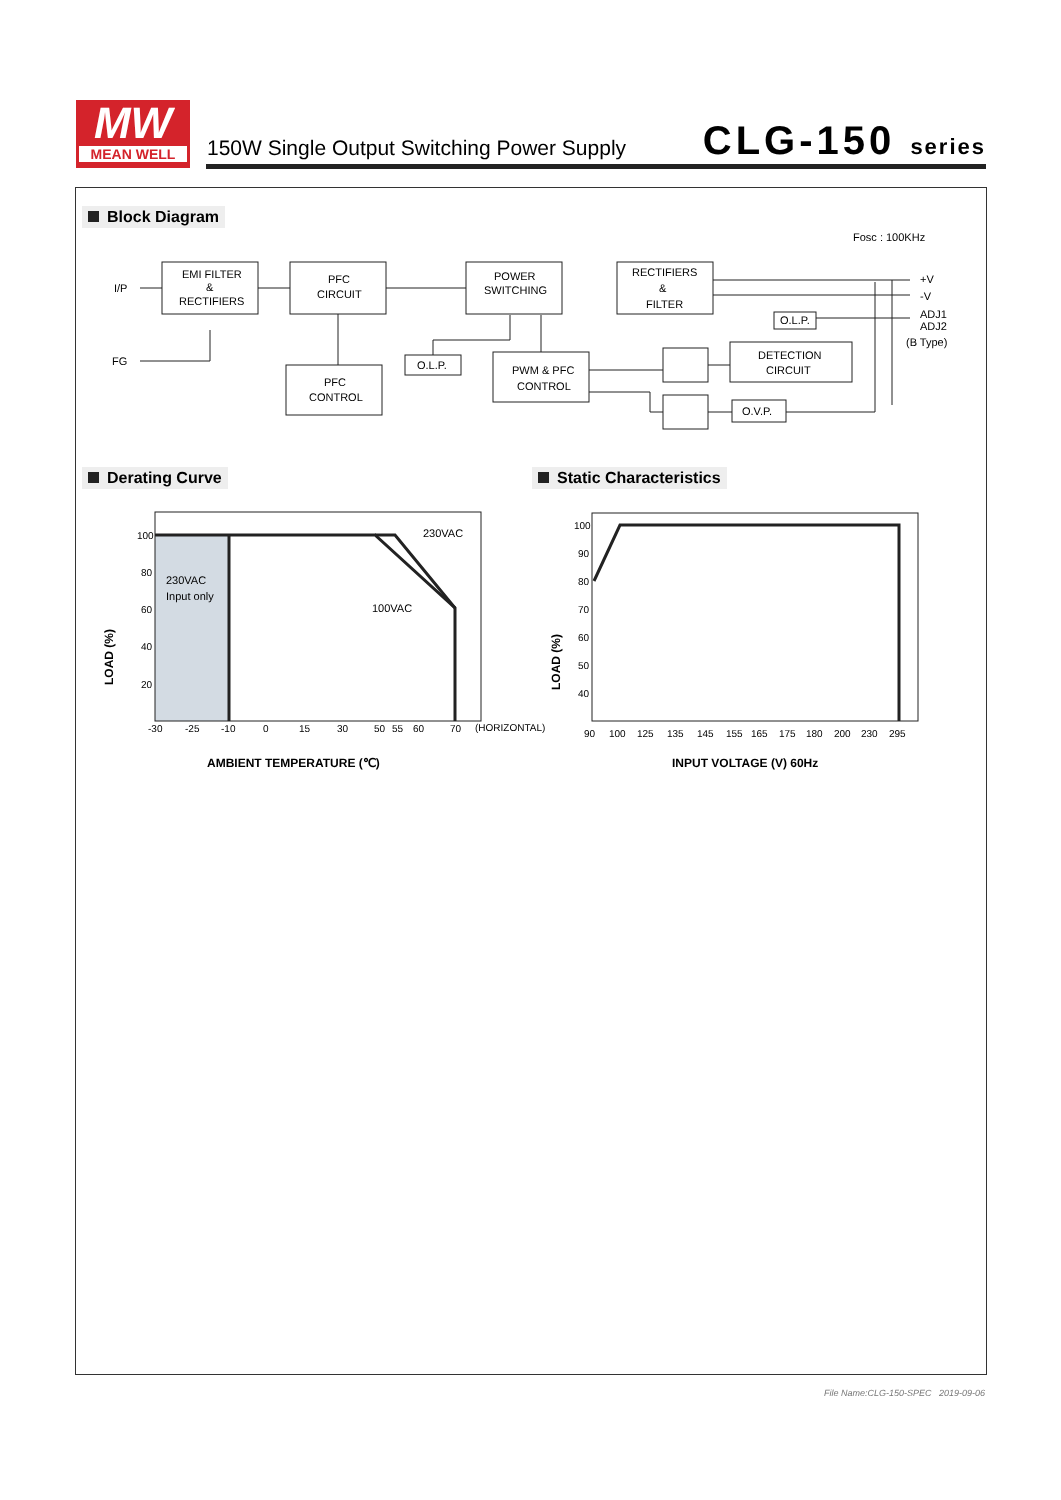MW
MEAN WELL
150W Single Output Switching Power Supply
CLG-150 series
Block Diagram
Fosc : 100KHz
I/P
FG
EMI FILTER
&
RECTIFIERS
PFC
CIRCUIT
POWER
SWITCHING
RECTIFIERS
&
FILTER
PFC
CONTROL
O.L.P.
PWM & PFC
CONTROL
O.L.P.
DETECTION
CIRCUIT
O.V.P.
+V
-V
ADJ1
ADJ2
(B Type)
Derating Curve Static Characteristics
100
80
60
40
20
-30
-25
-10
0
15
30
50
55
60
70
(HORIZONTAL)
230VAC
100VAC
230VAC
Input only
LOAD (%)
AMBIENT TEMPERATURE (℃)
100
90
80
70
60
50
40
90
100
125
135
145
155
165
175
180
200
230
295
LOAD (%)
INPUT VOLTAGE (V) 60Hz
File Name:CLG-150-SPEC 2019-09-06